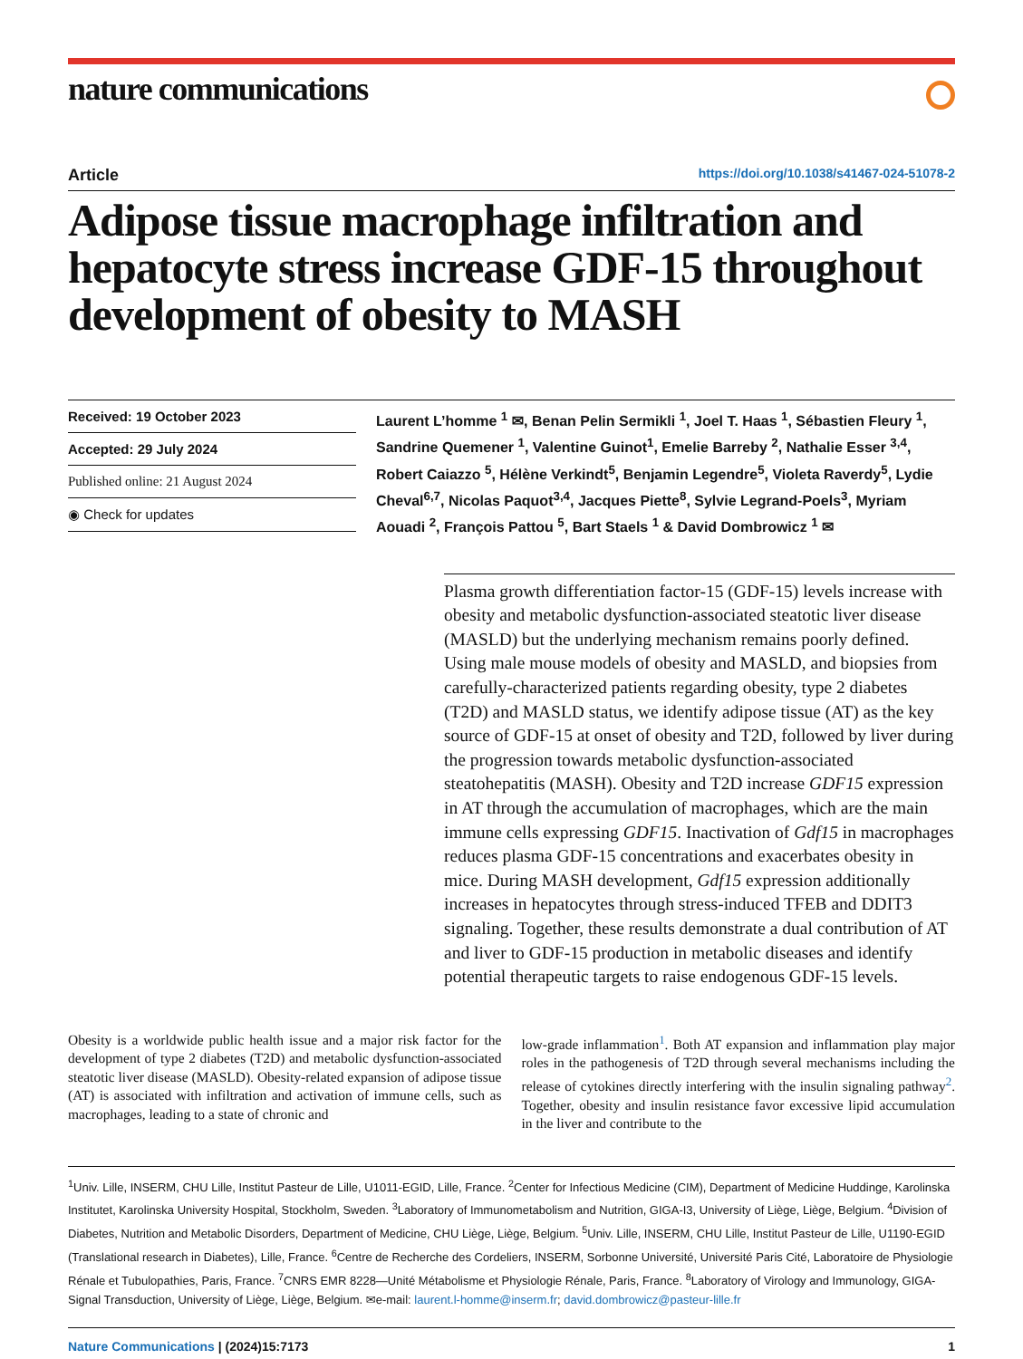nature communications
Article https://doi.org/10.1038/s41467-024-51078-2
Adipose tissue macrophage infiltration and hepatocyte stress increase GDF-15 throughout development of obesity to MASH
Received: 19 October 2023
Accepted: 29 July 2024
Published online: 21 August 2024
◉ Check for updates
Laurent L’homme <sup>1</sup> ✉, Benan Pelin Sermikli <sup>1</sup>, Joel T. Haas <sup>1</sup>, Sébastien Fleury <sup>1</sup>, Sandrine Quemener <sup>1</sup>, Valentine Guinot<sup>1</sup>, Emelie Barreby <sup>2</sup>, Nathalie Esser <sup>3,4</sup>, Robert Caiazzo <sup>5</sup>, Hélène Verkindt<sup>5</sup>, Benjamin Legendre<sup>5</sup>, Violeta Raverdy<sup>5</sup>, Lydie Cheval<sup>6,7</sup>, Nicolas Paquot<sup>3,4</sup>, Jacques Piette<sup>8</sup>, Sylvie Legrand-Poels<sup>3</sup>, Myriam Aouadi <sup>2</sup>, François Pattou <sup>5</sup>, Bart Staels <sup>1</sup> & David Dombrowicz <sup>1</sup> ✉
Plasma growth differentiation factor-15 (GDF-15) levels increase with obesity and metabolic dysfunction-associated steatotic liver disease (MASLD) but the underlying mechanism remains poorly defined. Using male mouse models of obesity and MASLD, and biopsies from carefully-characterized patients regarding obesity, type 2 diabetes (T2D) and MASLD status, we identify adipose tissue (AT) as the key source of GDF-15 at onset of obesity and T2D, followed by liver during the progression towards metabolic dysfunction-associated steatohepatitis (MASH). Obesity and T2D increase GDF15 expression in AT through the accumulation of macrophages, which are the main immune cells expressing GDF15. Inactivation of Gdf15 in macrophages reduces plasma GDF-15 concentrations and exacerbates obesity in mice. During MASH development, Gdf15 expression additionally increases in hepatocytes through stress-induced TFEB and DDIT3 signaling. Together, these results demonstrate a dual contribution of AT and liver to GDF-15 production in metabolic diseases and identify potential therapeutic targets to raise endogenous GDF-15 levels.
Obesity is a worldwide public health issue and a major risk factor for the development of type 2 diabetes (T2D) and metabolic dysfunction-associated steatotic liver disease (MASLD). Obesity-related expansion of adipose tissue (AT) is associated with infiltration and activation of immune cells, such as macrophages, leading to a state of chronic and
low-grade inflammation<sup>1</sup>. Both AT expansion and inflammation play major roles in the pathogenesis of T2D through several mechanisms including the release of cytokines directly interfering with the insulin signaling pathway<sup>2</sup>. Together, obesity and insulin resistance favor excessive lipid accumulation in the liver and contribute to the
<sup>1</sup> Univ. Lille, INSERM, CHU Lille, Institut Pasteur de Lille, U1011-EGID, Lille, France. <sup>2</sup>Center for Infectious Medicine (CIM), Department of Medicine Huddinge, Karolinska Institutet, Karolinska University Hospital, Stockholm, Sweden. <sup>3</sup>Laboratory of Immunometabolism and Nutrition, GIGA-I3, University of Liège, Liège, Belgium. <sup>4</sup>Division of Diabetes, Nutrition and Metabolic Disorders, Department of Medicine, CHU Liège, Liège, Belgium. <sup>5</sup>Univ. Lille, INSERM, CHU Lille, Institut Pasteur de Lille, U1190-EGID (Translational research in Diabetes), Lille, France. <sup>6</sup>Centre de Recherche des Cordeliers, INSERM, Sorbonne Université, Université Paris Cité, Laboratoire de Physiologie Rénale et Tubulopathies, Paris, France. <sup>7</sup>CNRS EMR 8228—Unité Métabolisme et Physiologie Rénale, Paris, France. <sup>8</sup>Laboratory of Virology and Immunology, GIGA-Signal Transduction, University of Liège, Liège, Belgium. ✉e-mail: laurent.l-homme@inserm.fr; david.dombrowicz@pasteur-lille.fr
Nature Communications | (2024)15:7173 1